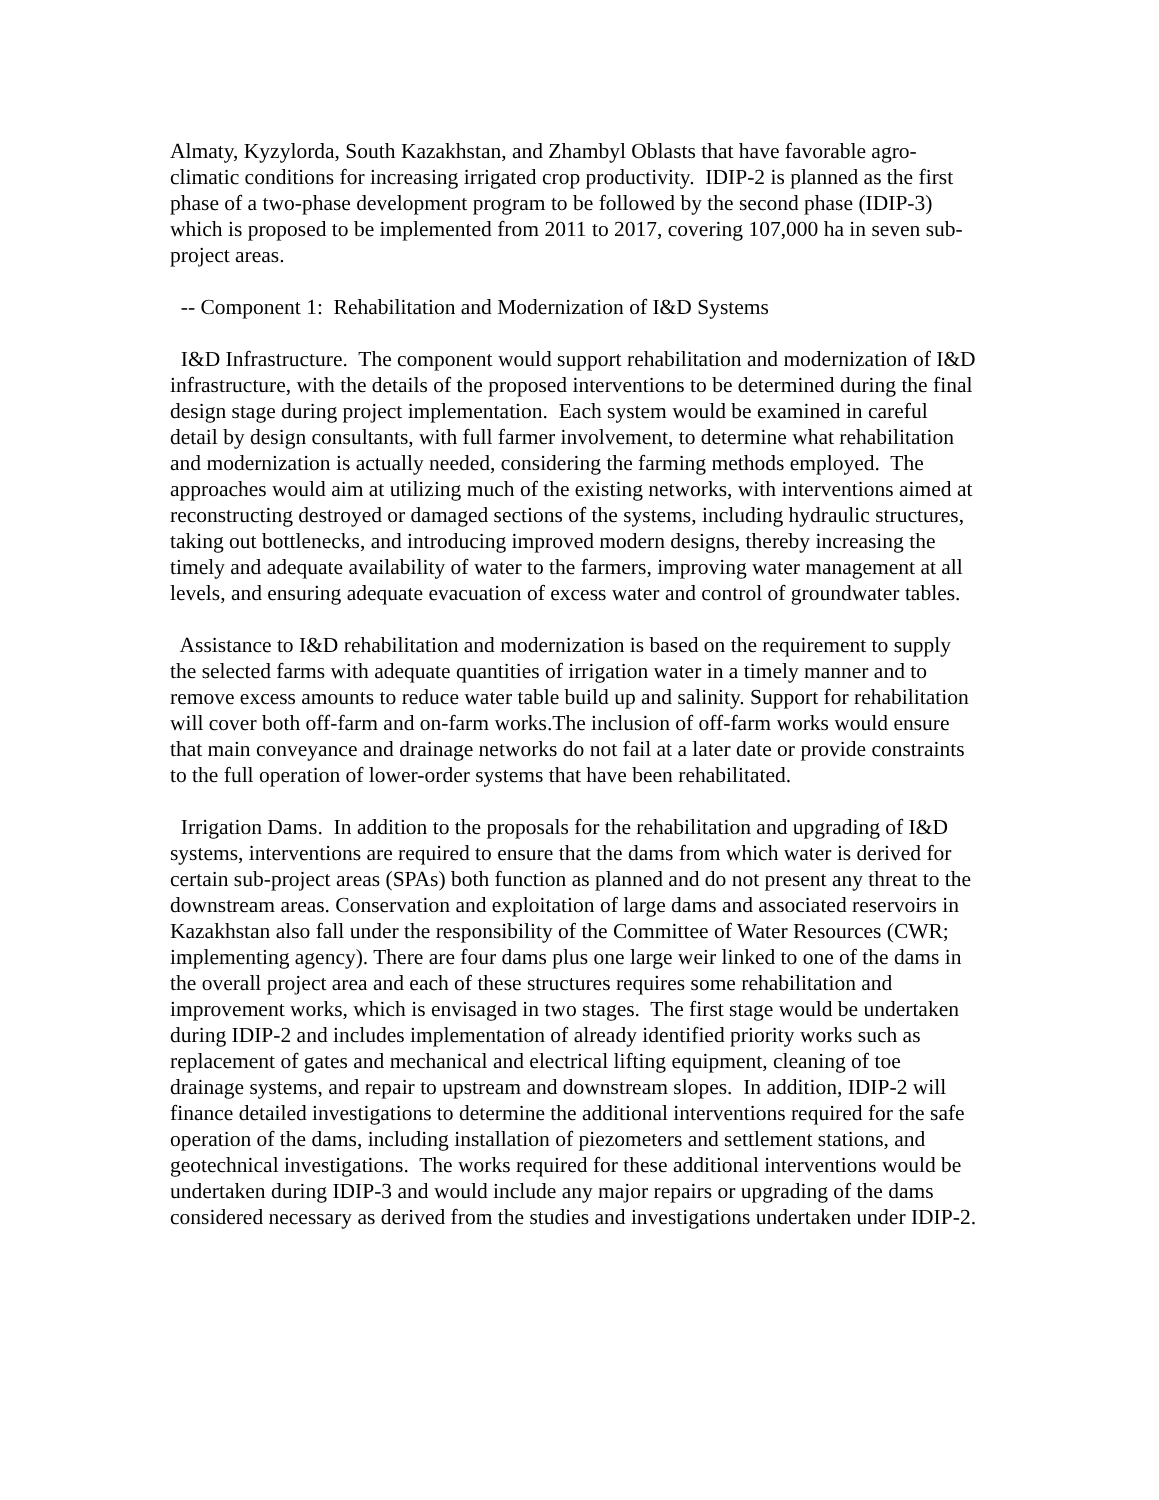Almaty, Kyzylorda, South Kazakhstan, and Zhambyl Oblasts that have favorable agro-climatic conditions for increasing irrigated crop productivity. IDIP-2 is planned as the first phase of a two-phase development program to be followed by the second phase (IDIP-3) which is proposed to be implemented from 2011 to 2017, covering 107,000 ha in seven sub-project areas.
-- Component 1: Rehabilitation and Modernization of I&D Systems
I&D Infrastructure. The component would support rehabilitation and modernization of I&D infrastructure, with the details of the proposed interventions to be determined during the final design stage during project implementation. Each system would be examined in careful detail by design consultants, with full farmer involvement, to determine what rehabilitation and modernization is actually needed, considering the farming methods employed. The approaches would aim at utilizing much of the existing networks, with interventions aimed at reconstructing destroyed or damaged sections of the systems, including hydraulic structures, taking out bottlenecks, and introducing improved modern designs, thereby increasing the timely and adequate availability of water to the farmers, improving water management at all levels, and ensuring adequate evacuation of excess water and control of groundwater tables.
Assistance to I&D rehabilitation and modernization is based on the requirement to supply the selected farms with adequate quantities of irrigation water in a timely manner and to remove excess amounts to reduce water table build up and salinity. Support for rehabilitation will cover both off-farm and on-farm works.The inclusion of off-farm works would ensure that main conveyance and drainage networks do not fail at a later date or provide constraints to the full operation of lower-order systems that have been rehabilitated.
Irrigation Dams. In addition to the proposals for the rehabilitation and upgrading of I&D systems, interventions are required to ensure that the dams from which water is derived for certain sub-project areas (SPAs) both function as planned and do not present any threat to the downstream areas. Conservation and exploitation of large dams and associated reservoirs in Kazakhstan also fall under the responsibility of the Committee of Water Resources (CWR; implementing agency). There are four dams plus one large weir linked to one of the dams in the overall project area and each of these structures requires some rehabilitation and improvement works, which is envisaged in two stages. The first stage would be undertaken during IDIP-2 and includes implementation of already identified priority works such as replacement of gates and mechanical and electrical lifting equipment, cleaning of toe drainage systems, and repair to upstream and downstream slopes. In addition, IDIP-2 will finance detailed investigations to determine the additional interventions required for the safe operation of the dams, including installation of piezometers and settlement stations, and geotechnical investigations. The works required for these additional interventions would be undertaken during IDIP-3 and would include any major repairs or upgrading of the dams considered necessary as derived from the studies and investigations undertaken under IDIP-2.